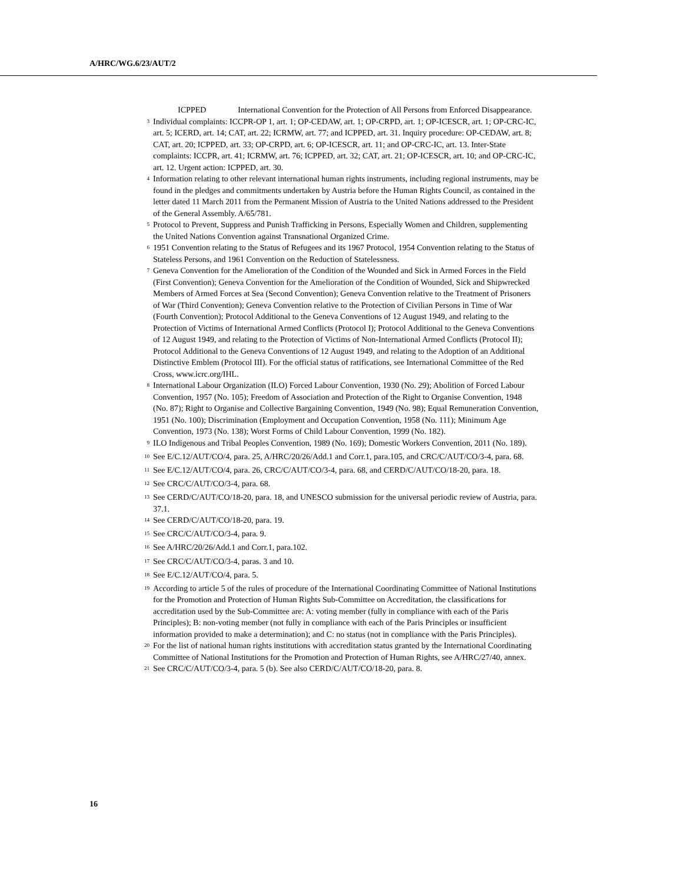A/HRC/WG.6/23/AUT/2
ICPPED International Convention for the Protection of All Persons from Enforced Disappearance.
<sup>3</sup>
Individual complaints: ICCPR-OP 1, art. 1; OP-CEDAW, art. 1; OP-CRPD, art. 1; OP-ICESCR, art. 1; OP-CRC-IC, art. 5; ICERD, art. 14; CAT, art. 22; ICRMW, art. 77; and ICPPED, art. 31. Inquiry procedure: OP-CEDAW, art. 8; CAT, art. 20; ICPPED, art. 33; OP-CRPD, art. 6; OP-ICESCR, art. 11; and OP-CRC-IC, art. 13. Inter-State complaints: ICCPR, art. 41; ICRMW, art. 76; ICPPED, art. 32; CAT, art. 21; OP-ICESCR, art. 10; and OP-CRC-IC, art. 12. Urgent action: ICPPED, art. 30.
<sup>4</sup>
Information relating to other relevant international human rights instruments, including regional instruments, may be found in the pledges and commitments undertaken by Austria before the Human Rights Council, as contained in the letter dated 11 March 2011 from the Permanent Mission of Austria to the United Nations addressed to the President of the General Assembly. A/65/781.
<sup>5</sup>
Protocol to Prevent, Suppress and Punish Trafficking in Persons, Especially Women and Children, supplementing the United Nations Convention against Transnational Organized Crime.
<sup>6</sup>
1951 Convention relating to the Status of Refugees and its 1967 Protocol, 1954 Convention relating to the Status of Stateless Persons, and 1961 Convention on the Reduction of Statelessness.
<sup>7</sup>
Geneva Convention for the Amelioration of the Condition of the Wounded and Sick in Armed Forces in the Field (First Convention); Geneva Convention for the Amelioration of the Condition of Wounded, Sick and Shipwrecked Members of Armed Forces at Sea (Second Convention); Geneva Convention relative to the Treatment of Prisoners of War (Third Convention); Geneva Convention relative to the Protection of Civilian Persons in Time of War (Fourth Convention); Protocol Additional to the Geneva Conventions of 12 August 1949, and relating to the Protection of Victims of International Armed Conflicts (Protocol I); Protocol Additional to the Geneva Conventions of 12 August 1949, and relating to the Protection of Victims of Non-International Armed Conflicts (Protocol II); Protocol Additional to the Geneva Conventions of 12 August 1949, and relating to the Adoption of an Additional Distinctive Emblem (Protocol III). For the official status of ratifications, see International Committee of the Red Cross, www.icrc.org/IHL.
<sup>8</sup>
International Labour Organization (ILO) Forced Labour Convention, 1930 (No. 29); Abolition of Forced Labour Convention, 1957 (No. 105); Freedom of Association and Protection of the Right to Organise Convention, 1948 (No. 87); Right to Organise and Collective Bargaining Convention, 1949 (No. 98); Equal Remuneration Convention, 1951 (No. 100); Discrimination (Employment and Occupation Convention, 1958 (No. 111); Minimum Age Convention, 1973 (No. 138); Worst Forms of Child Labour Convention, 1999 (No. 182).
<sup>9</sup>
ILO Indigenous and Tribal Peoples Convention, 1989 (No. 169); Domestic Workers Convention, 2011 (No. 189).
<sup>10</sup>
See E/C.12/AUT/CO/4, para. 25, A/HRC/20/26/Add.1 and Corr.1, para.105, and CRC/C/AUT/CO/3-4, para. 68.
<sup>11</sup>
See E/C.12/AUT/CO/4, para. 26, CRC/C/AUT/CO/3-4, para. 68, and CERD/C/AUT/CO/18-20, para. 18.
<sup>12</sup>
See CRC/C/AUT/CO/3-4, para. 68.
<sup>13</sup>
See CERD/C/AUT/CO/18-20, para. 18, and UNESCO submission for the universal periodic review of Austria, para. 37.1.
<sup>14</sup>
See CERD/C/AUT/CO/18-20, para. 19.
<sup>15</sup>
See CRC/C/AUT/CO/3-4, para. 9.
<sup>16</sup>
See A/HRC/20/26/Add.1 and Corr.1, para.102.
<sup>17</sup>
See CRC/C/AUT/CO/3-4, paras. 3 and 10.
<sup>18</sup>
See E/C.12/AUT/CO/4, para. 5.
<sup>19</sup>
According to article 5 of the rules of procedure of the International Coordinating Committee of National Institutions for the Promotion and Protection of Human Rights Sub-Committee on Accreditation, the classifications for accreditation used by the Sub-Committee are: A: voting member (fully in compliance with each of the Paris Principles); B: non-voting member (not fully in compliance with each of the Paris Principles or insufficient information provided to make a determination); and C: no status (not in compliance with the Paris Principles).
<sup>20</sup>
For the list of national human rights institutions with accreditation status granted by the International Coordinating Committee of National Institutions for the Promotion and Protection of Human Rights, see A/HRC/27/40, annex.
<sup>21</sup>
See CRC/C/AUT/CO/3-4, para. 5 (b). See also CERD/C/AUT/CO/18-20, para. 8.
16